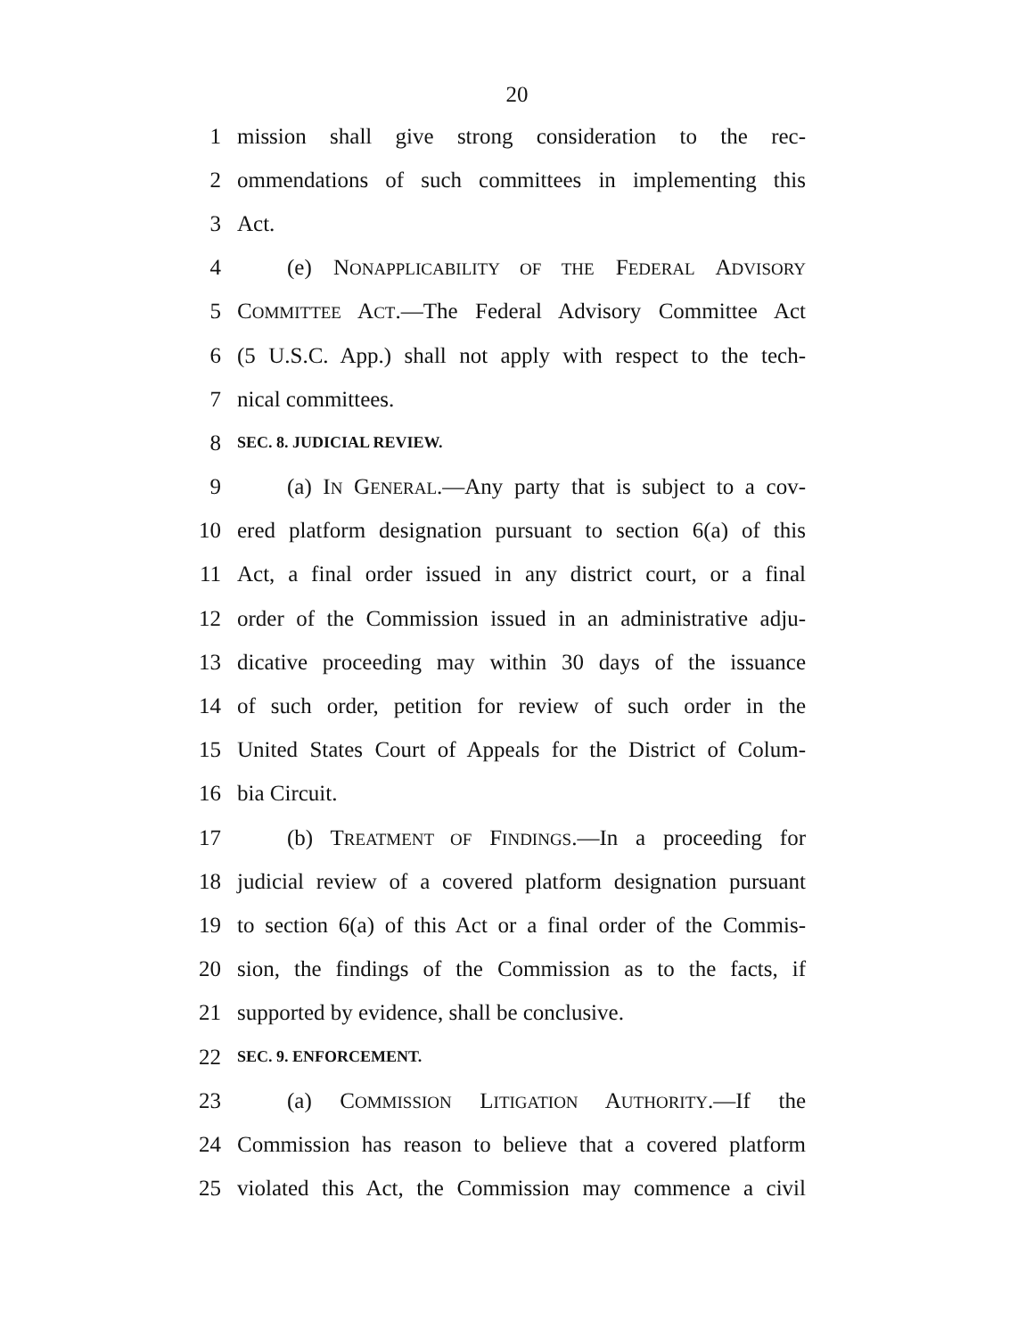20
1 mission shall give strong consideration to the rec-
2 ommendations of such committees in implementing this
3 Act.
4 (e) NONAPPLICABILITY OF THE FEDERAL ADVISORY
5 COMMITTEE ACT.—The Federal Advisory Committee Act
6 (5 U.S.C. App.) shall not apply with respect to the tech-
7 nical committees.
8 SEC. 8. JUDICIAL REVIEW.
9 (a) IN GENERAL.—Any party that is subject to a cov-
10 ered platform designation pursuant to section 6(a) of this
11 Act, a final order issued in any district court, or a final
12 order of the Commission issued in an administrative adju-
13 dicative proceeding may within 30 days of the issuance
14 of such order, petition for review of such order in the
15 United States Court of Appeals for the District of Colum-
16 bia Circuit.
17 (b) TREATMENT OF FINDINGS.—In a proceeding for
18 judicial review of a covered platform designation pursuant
19 to section 6(a) of this Act or a final order of the Commis-
20 sion, the findings of the Commission as to the facts, if
21 supported by evidence, shall be conclusive.
22 SEC. 9. ENFORCEMENT.
23 (a) COMMISSION LITIGATION AUTHORITY.—If the
24 Commission has reason to believe that a covered platform
25 violated this Act, the Commission may commence a civil